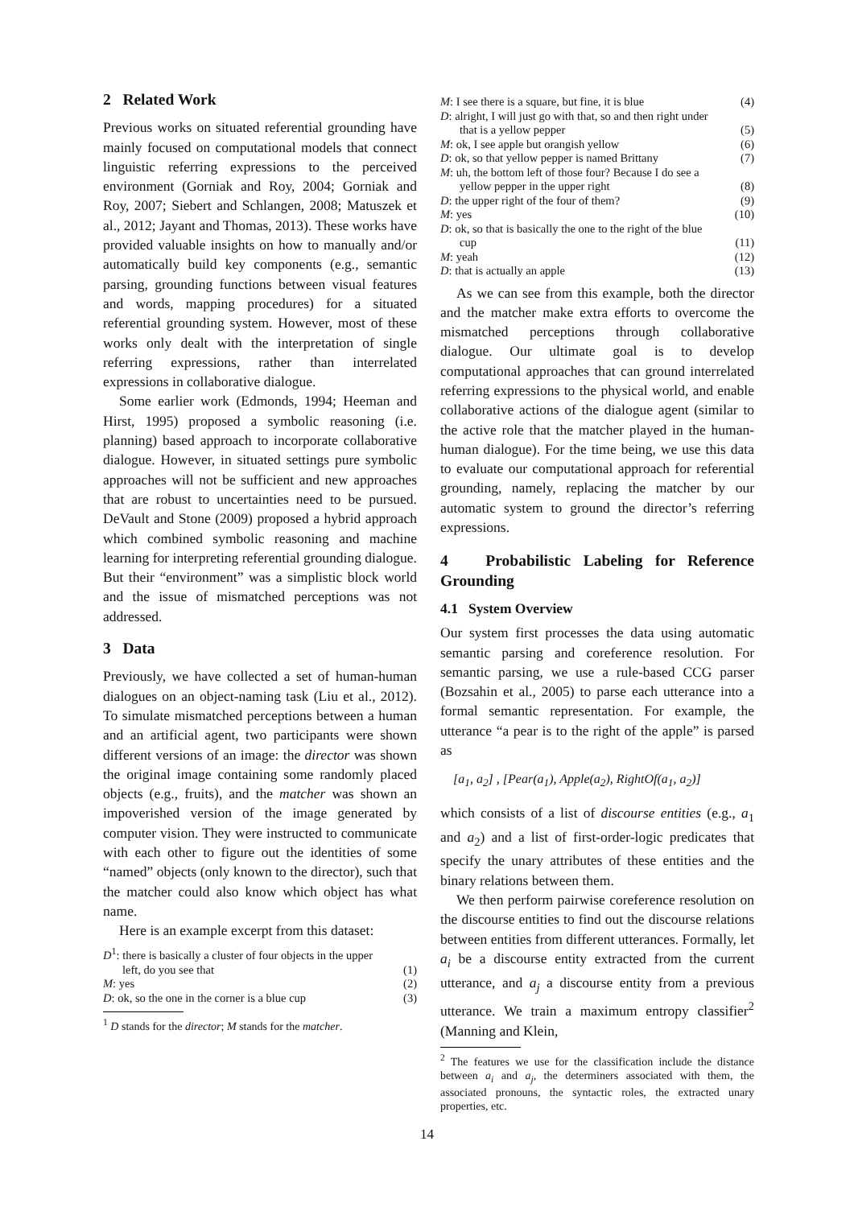2 Related Work
Previous works on situated referential grounding have mainly focused on computational models that connect linguistic referring expressions to the perceived environment (Gorniak and Roy, 2004; Gorniak and Roy, 2007; Siebert and Schlangen, 2008; Matuszek et al., 2012; Jayant and Thomas, 2013). These works have provided valuable insights on how to manually and/or automatically build key components (e.g., semantic parsing, grounding functions between visual features and words, mapping procedures) for a situated referential grounding system. However, most of these works only dealt with the interpretation of single referring expressions, rather than interrelated expressions in collaborative dialogue.
Some earlier work (Edmonds, 1994; Heeman and Hirst, 1995) proposed a symbolic reasoning (i.e. planning) based approach to incorporate collaborative dialogue. However, in situated settings pure symbolic approaches will not be sufficient and new approaches that are robust to uncertainties need to be pursued. DeVault and Stone (2009) proposed a hybrid approach which combined symbolic reasoning and machine learning for interpreting referential grounding dialogue. But their “environment” was a simplistic block world and the issue of mismatched perceptions was not addressed.
3 Data
Previously, we have collected a set of human-human dialogues on an object-naming task (Liu et al., 2012). To simulate mismatched perceptions between a human and an artificial agent, two participants were shown different versions of an image: the director was shown the original image containing some randomly placed objects (e.g., fruits), and the matcher was shown an impoverished version of the image generated by computer vision. They were instructed to communicate with each other to figure out the identities of some “named” objects (only known to the director), such that the matcher could also know which object has what name.
Here is an example excerpt from this dataset:
D<sup>1</sup>: there is basically a cluster of four objects in the upper
left, do you see that (1)
M: yes (2)
D: ok, so the one in the corner is a blue cup (3)
<sup>1</sup> D stands for the director; M stands for the matcher.
M: I see there is a square, but fine, it is blue (4)
D: alright, I will just go with that, so and then right under
that is a yellow pepper (5)
M: ok, I see apple but orangish yellow (6)
D: ok, so that yellow pepper is named Brittany (7)
M: uh, the bottom left of those four? Because I do see a
yellow pepper in the upper right (8)
D: the upper right of the four of them? (9)
M: yes (10)
D: ok, so that is basically the one to the right of the blue
cup (11)
M: yeah (12)
D: that is actually an apple (13)
As we can see from this example, both the director and the matcher make extra efforts to overcome the mismatched perceptions through collaborative dialogue. Our ultimate goal is to develop computational approaches that can ground interrelated referring expressions to the physical world, and enable collaborative actions of the dialogue agent (similar to the active role that the matcher played in the human-human dialogue). For the time being, we use this data to evaluate our computational approach for referential grounding, namely, replacing the matcher by our automatic system to ground the director’s referring expressions.
4 Probabilistic Labeling for Reference Grounding
4.1 System Overview
Our system first processes the data using automatic semantic parsing and coreference resolution. For semantic parsing, we use a rule-based CCG parser (Bozsahin et al., 2005) to parse each utterance into a formal semantic representation. For example, the utterance “a pear is to the right of the apple” is parsed as
[a<sub>1</sub>, a<sub>2</sub>] , [Pear(a<sub>1</sub>), Apple(a<sub>2</sub>), RightOf(a<sub>1</sub>, a<sub>2</sub>)]
which consists of a list of discourse entities (e.g., a<sub>1</sub> and a<sub>2</sub>) and a list of first-order-logic predicates that specify the unary attributes of these entities and the binary relations between them.
We then perform pairwise coreference resolution on the discourse entities to find out the discourse relations between entities from different utterances. Formally, let a<sub>i</sub> be a discourse entity extracted from the current utterance, and a<sub>j</sub> a discourse entity from a previous utterance. We train a maximum entropy classifier<sup>2</sup> (Manning and Klein,
<sup>2</sup> The features we use for the classification include the distance between a<sub>i</sub> and a<sub>j</sub>, the determiners associated with them, the associated pronouns, the syntactic roles, the extracted unary properties, etc.
14